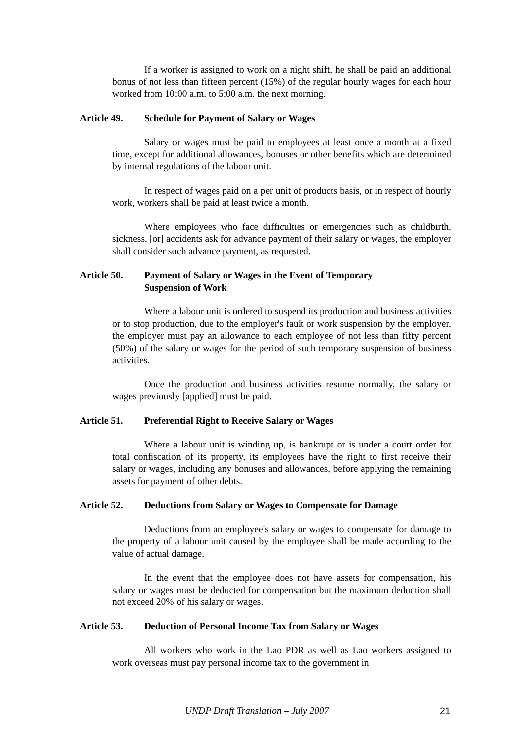If a worker is assigned to work on a night shift, he shall be paid an additional bonus of not less than fifteen percent (15%) of the regular hourly wages for each hour worked from 10:00 a.m. to 5:00 a.m. the next morning.
Article 49. Schedule for Payment of Salary or Wages
Salary or wages must be paid to employees at least once a month at a fixed time, except for additional allowances, bonuses or other benefits which are determined by internal regulations of the labour unit.
In respect of wages paid on a per unit of products basis, or in respect of hourly work, workers shall be paid at least twice a month.
Where employees who face difficulties or emergencies such as childbirth, sickness, [or] accidents ask for advance payment of their salary or wages, the employer shall consider such advance payment, as requested.
Article 50. Payment of Salary or Wages in the Event of Temporary
Suspension of Work
Where a labour unit is ordered to suspend its production and business activities or to stop production, due to the employer's fault or work suspension by the employer, the employer must pay an allowance to each employee of not less than fifty percent (50%) of the salary or wages for the period of such temporary suspension of business activities.
Once the production and business activities resume normally, the salary or wages previously [applied] must be paid.
Article 51. Preferential Right to Receive Salary or Wages
Where a labour unit is winding up, is bankrupt or is under a court order for total confiscation of its property, its employees have the right to first receive their salary or wages, including any bonuses and allowances, before applying the remaining assets for payment of other debts.
Article 52. Deductions from Salary or Wages to Compensate for Damage
Deductions from an employee's salary or wages to compensate for damage to the property of a labour unit caused by the employee shall be made according to the value of actual damage.
In the event that the employee does not have assets for compensation, his salary or wages must be deducted for compensation but the maximum deduction shall not exceed 20% of his salary or wages.
Article 53. Deduction of Personal Income Tax from Salary or Wages
All workers who work in the Lao PDR as well as Lao workers assigned to work overseas must pay personal income tax to the government in
UNDP Draft Translation – July 2007 21